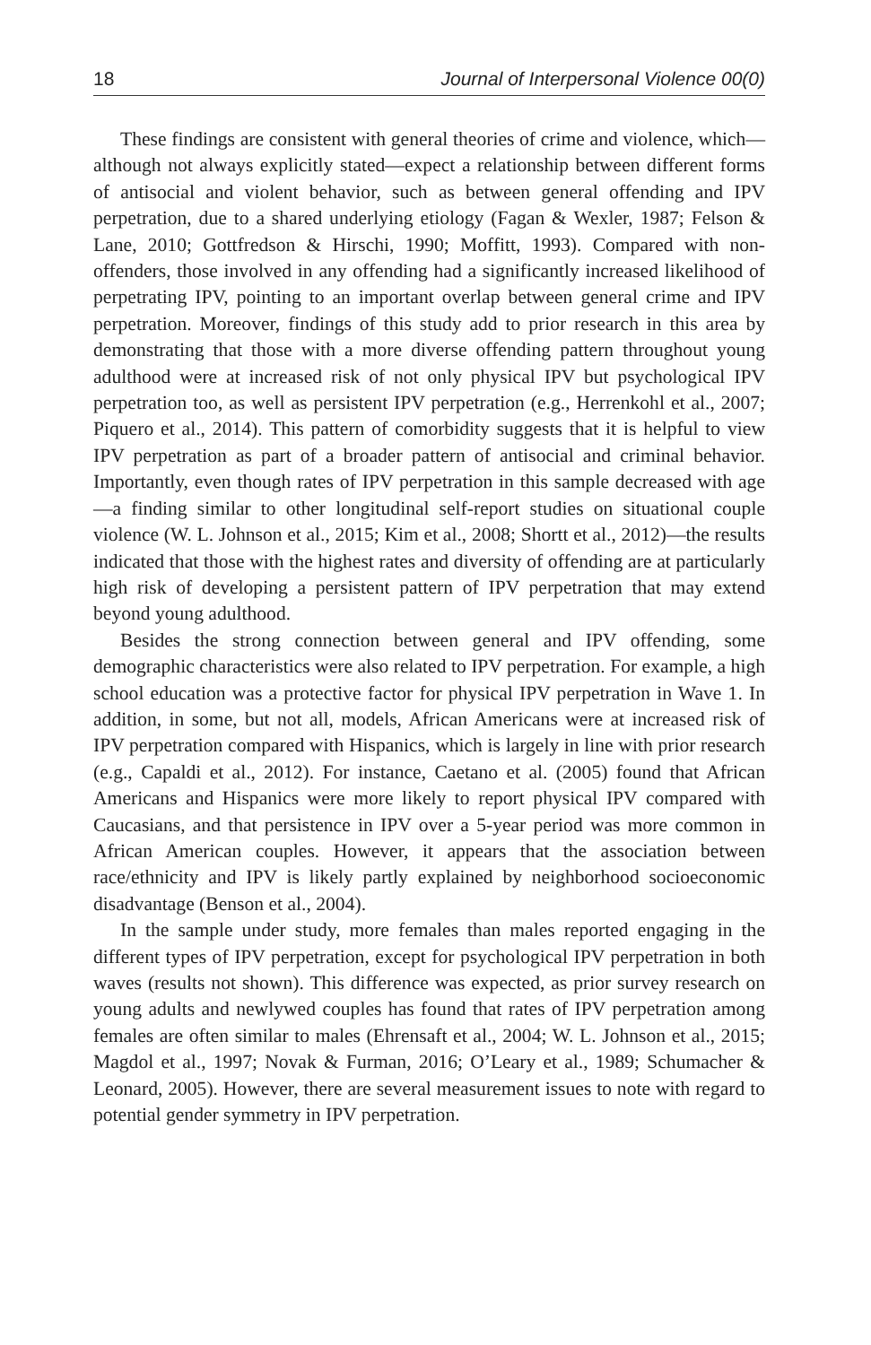18 Journal of Interpersonal Violence 00(0)
These findings are consistent with general theories of crime and violence, which—although not always explicitly stated—expect a relationship between different forms of antisocial and violent behavior, such as between general offending and IPV perpetration, due to a shared underlying etiology (Fagan & Wexler, 1987; Felson & Lane, 2010; Gottfredson & Hirschi, 1990; Moffitt, 1993). Compared with non-offenders, those involved in any offending had a significantly increased likelihood of perpetrating IPV, pointing to an important overlap between general crime and IPV perpetration. Moreover, findings of this study add to prior research in this area by demonstrating that those with a more diverse offending pattern throughout young adulthood were at increased risk of not only physical IPV but psychological IPV perpetration too, as well as persistent IPV perpetration (e.g., Herrenkohl et al., 2007; Piquero et al., 2014). This pattern of comorbidity suggests that it is helpful to view IPV perpetration as part of a broader pattern of antisocial and criminal behavior. Importantly, even though rates of IPV perpetration in this sample decreased with age—a finding similar to other longitudinal self-report studies on situational couple violence (W. L. Johnson et al., 2015; Kim et al., 2008; Shortt et al., 2012)—the results indicated that those with the highest rates and diversity of offending are at particularly high risk of developing a persistent pattern of IPV perpetration that may extend beyond young adulthood.
Besides the strong connection between general and IPV offending, some demographic characteristics were also related to IPV perpetration. For example, a high school education was a protective factor for physical IPV perpetration in Wave 1. In addition, in some, but not all, models, African Americans were at increased risk of IPV perpetration compared with Hispanics, which is largely in line with prior research (e.g., Capaldi et al., 2012). For instance, Caetano et al. (2005) found that African Americans and Hispanics were more likely to report physical IPV compared with Caucasians, and that persistence in IPV over a 5-year period was more common in African American couples. However, it appears that the association between race/ethnicity and IPV is likely partly explained by neighborhood socioeconomic disadvantage (Benson et al., 2004).
In the sample under study, more females than males reported engaging in the different types of IPV perpetration, except for psychological IPV perpetration in both waves (results not shown). This difference was expected, as prior survey research on young adults and newlywed couples has found that rates of IPV perpetration among females are often similar to males (Ehrensaft et al., 2004; W. L. Johnson et al., 2015; Magdol et al., 1997; Novak & Furman, 2016; O’Leary et al., 1989; Schumacher & Leonard, 2005). However, there are several measurement issues to note with regard to potential gender symmetry in IPV perpetration.